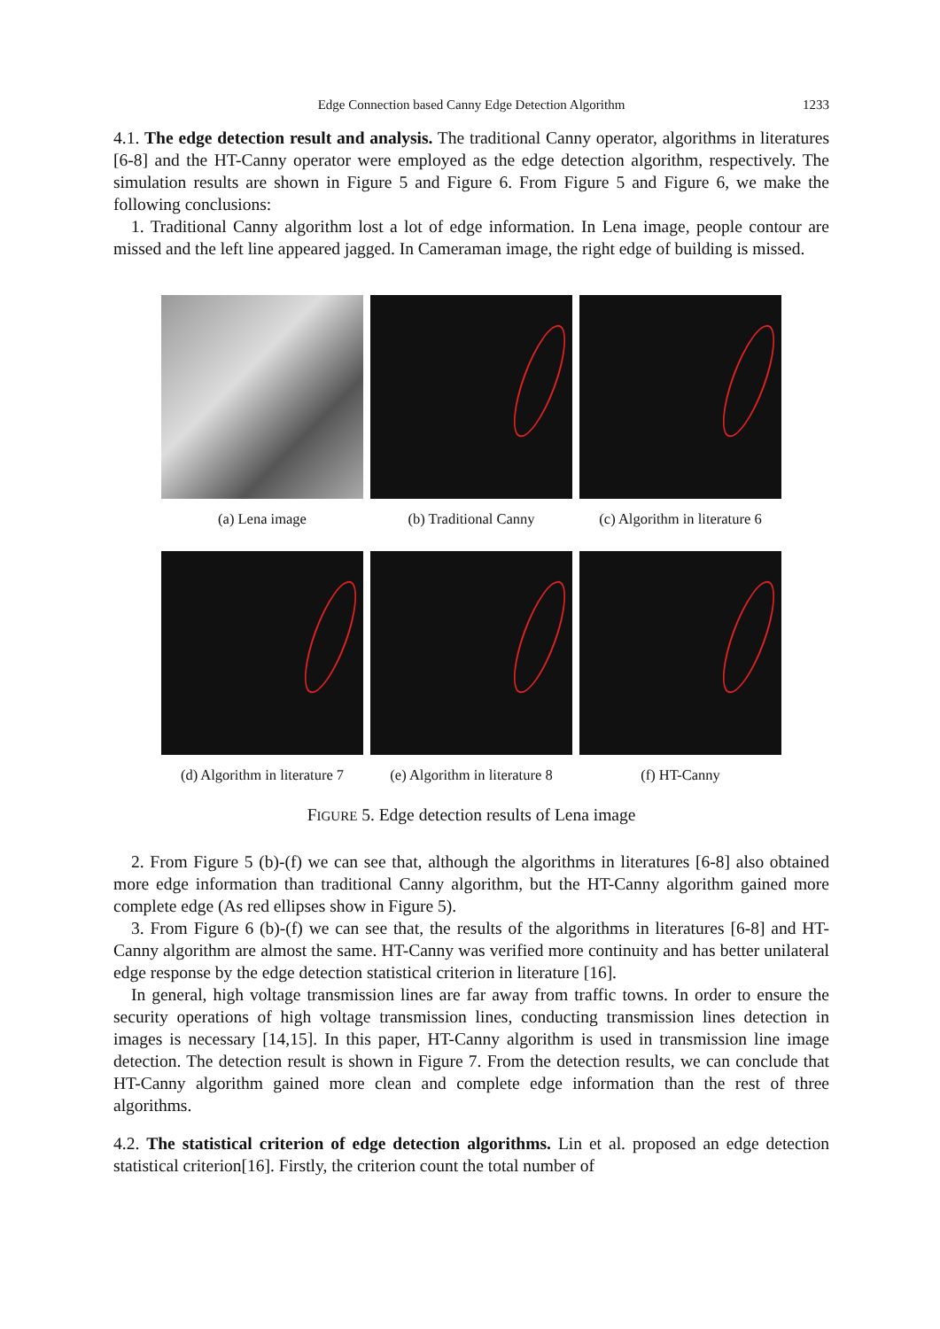Edge Connection based Canny Edge Detection Algorithm
1233
4.1. The edge detection result and analysis. The traditional Canny operator, algorithms in literatures [6-8] and the HT-Canny operator were employed as the edge detection algorithm, respectively. The simulation results are shown in Figure 5 and Figure 6. From Figure 5 and Figure 6, we make the following conclusions:
1. Traditional Canny algorithm lost a lot of edge information. In Lena image, people contour are missed and the left line appeared jagged. In Cameraman image, the right edge of building is missed.
(a) Lena image (b) Traditional Canny (c) Algorithm in literature 6
(d) Algorithm in literature 7
(e) Algorithm in literature 8
(f) HT-Canny
FIGURE 5. Edge detection results of Lena image
2. From Figure 5 (b)-(f) we can see that, although the algorithms in literatures [6-8] also obtained more edge information than traditional Canny algorithm, but the HT-Canny algorithm gained more complete edge (As red ellipses show in Figure 5).
3. From Figure 6 (b)-(f) we can see that, the results of the algorithms in literatures [6-8] and HT-Canny algorithm are almost the same. HT-Canny was verified more continuity and has better unilateral edge response by the edge detection statistical criterion in literature [16].
In general, high voltage transmission lines are far away from traffic towns. In order to ensure the security operations of high voltage transmission lines, conducting transmission lines detection in images is necessary [14,15]. In this paper, HT-Canny algorithm is used in transmission line image detection. The detection result is shown in Figure 7. From the detection results, we can conclude that HT-Canny algorithm gained more clean and complete edge information than the rest of three algorithms.
4.2. The statistical criterion of edge detection algorithms. Lin et al. proposed an edge detection statistical criterion[16]. Firstly, the criterion count the total number of